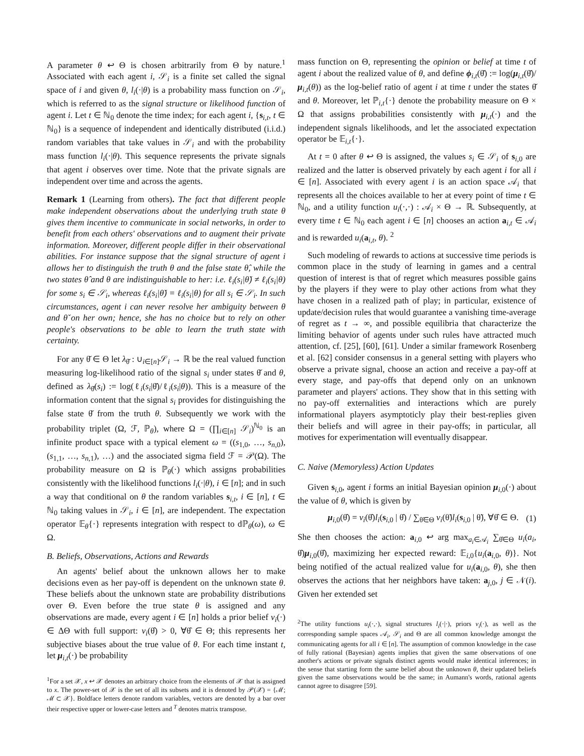A parameter θ ↩ Θ is chosen arbitrarily from Θ by nature.<sup>1</sup> Associated with each agent i, 𝒮<sub>i</sub> is a finite set called the signal space of i and given θ, l<sub>i</sub>(·|θ) is a probability mass function on 𝒮<sub>i</sub>, which is referred to as the signal structure or likelihood function of agent i. Let t ∈ ℕ<sub>0</sub> denote the time index; for each agent i, {s<sub>i,t</sub>, t ∈ ℕ<sub>0</sub>} is a sequence of independent and identically distributed (i.i.d.) random variables that take values in 𝒮<sub>i</sub> and with the probability mass function l<sub>i</sub>(·|θ). This sequence represents the private signals that agent i observes over time. Note that the private signals are independent over time and across the agents.
Remark 1 (Learning from others). The fact that different people make independent observations about the underlying truth state θ gives them incentive to communicate in social networks, in order to benefit from each others' observations and to augment their private information. Moreover, different people differ in their observational abilities. For instance suppose that the signal structure of agent i allows her to distinguish the truth θ and the false state θ̂, while the two states θ̂ and θ are indistinguishable to her: i.e. ℓ<sub>i</sub>(s<sub>i</sub>|θ̌) ≠ ℓ<sub>i</sub>(s<sub>i</sub>|θ) for some s<sub>i</sub> ∈ 𝒮<sub>i</sub>, whereas ℓ<sub>i</sub>(s<sub>i</sub>|θ̌) = ℓ<sub>i</sub>(s<sub>i</sub>|θ) for all s<sub>i</sub> ∈ 𝒮<sub>i</sub>. In such circumstances, agent i can never resolve her ambiguity between θ and θ̌ on her own; hence, she has no choice but to rely on other people's observations to be able to learn the truth state with certainty.
For any θ̌ ∈ Θ let λ<sub>θ̌</sub> : ∪<sub>i∈[n]</sub>𝒮<sub>i</sub> → ℝ be the real valued function measuring log-likelihood ratio of the signal s<sub>i</sub> under states θ̌ and θ, defined as λ<sub>θ̌</sub>(s<sub>i</sub>) := log(ℓ<sub>i</sub>(s<sub>i</sub>|θ̌)/ℓ<sub>i</sub>(s<sub>i</sub>|θ)). This is a measure of the information content that the signal s<sub>i</sub> provides for distinguishing the false state θ̌ from the truth θ. Subsequently we work with the probability triplet (Ω, ℱ, ℙ<sub>θ</sub>), where Ω = (∏<sub>i∈[n]</sub> 𝒮<sub>i</sub>)<sup>ℕ<sub>0</sub></sup> is an infinite product space with a typical element ω = ((s<sub>1,0</sub>, …, s<sub>n,0</sub>), (s<sub>1,1</sub>, …, s<sub>n,1</sub>), …) and the associated sigma field ℱ = 𝒫(Ω). The probability measure on Ω is ℙ<sub>θ</sub>(·) which assigns probabilities consistently with the likelihood functions l<sub>i</sub>(·|θ), i ∈ [n]; and in such a way that conditional on θ the random variables s<sub>i,t</sub>, i ∈ [n], t ∈ ℕ<sub>0</sub> taking values in 𝒮<sub>i</sub>, i ∈ [n], are independent. The expectation operator 𝔼<sub>θ</sub>{·} represents integration with respect to dℙ<sub>θ</sub>(ω), ω ∈ Ω.
B. Beliefs, Observations, Actions and Rewards
An agents' belief about the unknown allows her to make decisions even as her pay-off is dependent on the unknown state θ. These beliefs about the unknown state are probability distributions over Θ. Even before the true state θ is assigned and any observations are made, every agent i ∈ [n] holds a prior belief ν<sub>i</sub>(·) ∈ ΔΘ with full support: ν<sub>i</sub>(θ̂) > 0, ∀θ̂ ∈ Θ; this represents her subjective biases about the true value of θ. For each time instant t, let μ<sub>i,t</sub>(·) be probability
<sup>1</sup> For a set 𝒳, x ↩ 𝒳 denotes an arbitrary choice from the elements of 𝒳 that is assigned to x. The power-set of 𝒳 is the set of all its subsets and it is denoted by 𝒫(𝒳) = {ℳ; ℳ ⊂ 𝒳}. Boldface letters denote random variables, vectors are denoted by a bar over their respective upper or lower-case letters and <sup>T</sup> denotes matrix transpose.
mass function on Θ, representing the opinion or belief at time t of agent i about the realized value of θ, and define ϕ<sub>i,t</sub>(θ̌) := log(μ<sub>i,t</sub>(θ̌)/μ<sub>i,t</sub>(θ)) as the log-belief ratio of agent i at time t under the states θ̌ and θ. Moreover, let ℙ<sub>i,t</sub>{·} denote the probability measure on Θ × Ω that assigns probabilities consistently with μ<sub>i,t</sub>(·) and the independent signals likelihoods, and let the associated expectation operator be 𝔼<sub>i,t</sub>{·}.
At t = 0 after θ ↩ Θ is assigned, the values s<sub>i</sub> ∈ 𝒮<sub>i</sub> of s<sub>i,0</sub> are realized and the latter is observed privately by each agent i for all i ∈ [n]. Associated with every agent i is an action space 𝒜<sub>i</sub> that represents all the choices available to her at every point of time t ∈ ℕ<sub>0</sub>, and a utility function u<sub>i</sub>(·,·) : 𝒜<sub>i</sub> × Θ → ℝ. Subsequently, at every time t ∈ ℕ<sub>0</sub> each agent i ∈ [n] chooses an action a<sub>i,t</sub> ∈ 𝒜<sub>i</sub> and is rewarded u<sub>i</sub>(a<sub>i,t</sub>, θ). <sup>2</sup>
Such modeling of rewards to actions at successive time periods is common place in the study of learning in games and a central question of interest is that of regret which measures possible gains by the players if they were to play other actions from what they have chosen in a realized path of play; in particular, existence of update/decision rules that would guarantee a vanishing time-average of regret as t → ∞, and possible equilibria that characterize the limiting behavior of agents under such rules have attracted much attention, cf. [25], [60], [61]. Under a similar framework Rosenberg et al. [62] consider consensus in a general setting with players who observe a private signal, choose an action and receive a pay-off at every stage, and pay-offs that depend only on an unknown parameter and players' actions. They show that in this setting with no pay-off externalities and interactions which are purely informational players asymptoticly play their best-replies given their beliefs and will agree in their pay-offs; in particular, all motives for experimentation will eventually disappear.
C. Naive (Memoryless) Action Updates
Given s<sub>i,0</sub>, agent i forms an initial Bayesian opinion μ<sub>i,0</sub>(·) about the value of θ, which is given by
μ<sub>i,0</sub>(θ̂) = ν<sub>i</sub>(θ̂)l<sub>i</sub>(s<sub>i,0</sub> | θ̂) / ∑<sub>θ̃∈Θ</sub> ν<sub>i</sub>(θ̃)l<sub>i</sub>(s<sub>i,0</sub> | θ̃), ∀θ̂ ∈ Θ. (1)
She then chooses the action: a<sub>i,0</sub> ↩ arg max<sub>a<sub>i</sub>∈𝒜<sub>i</sub></sub> ∑<sub>θ̂∈Θ</sub> u<sub>i</sub>(a<sub>i</sub>, θ̂)μ<sub>i,0</sub>(θ̂), maximizing her expected reward: 𝔼<sub>i,0</sub>{u<sub>i</sub>(a<sub>i,0</sub>, θ)}. Not being notified of the actual realized value for u<sub>i</sub>(a<sub>i,0</sub>, θ), she then observes the actions that her neighbors have taken: a<sub>j,0</sub>, j ∈ 𝒩(i). Given her extended set
<sup>2</sup> The utility functions u<sub>i</sub>(·,·), signal structures l<sub>i</sub>(·|·), priors ν<sub>i</sub>(·), as well as the corresponding sample spaces 𝒜<sub>i</sub>, 𝒮<sub>i</sub> and Θ are all common knowledge amongst the communicating agents for all i ∈ [n]. The assumption of common knowledge in the case of fully rational (Bayesian) agents implies that given the same observations of one another's actions or private signals distinct agents would make identical inferences; in the sense that starting form the same belief about the unknown θ, their updated beliefs given the same observations would be the same; in Aumann's words, rational agents cannot agree to disagree [59].